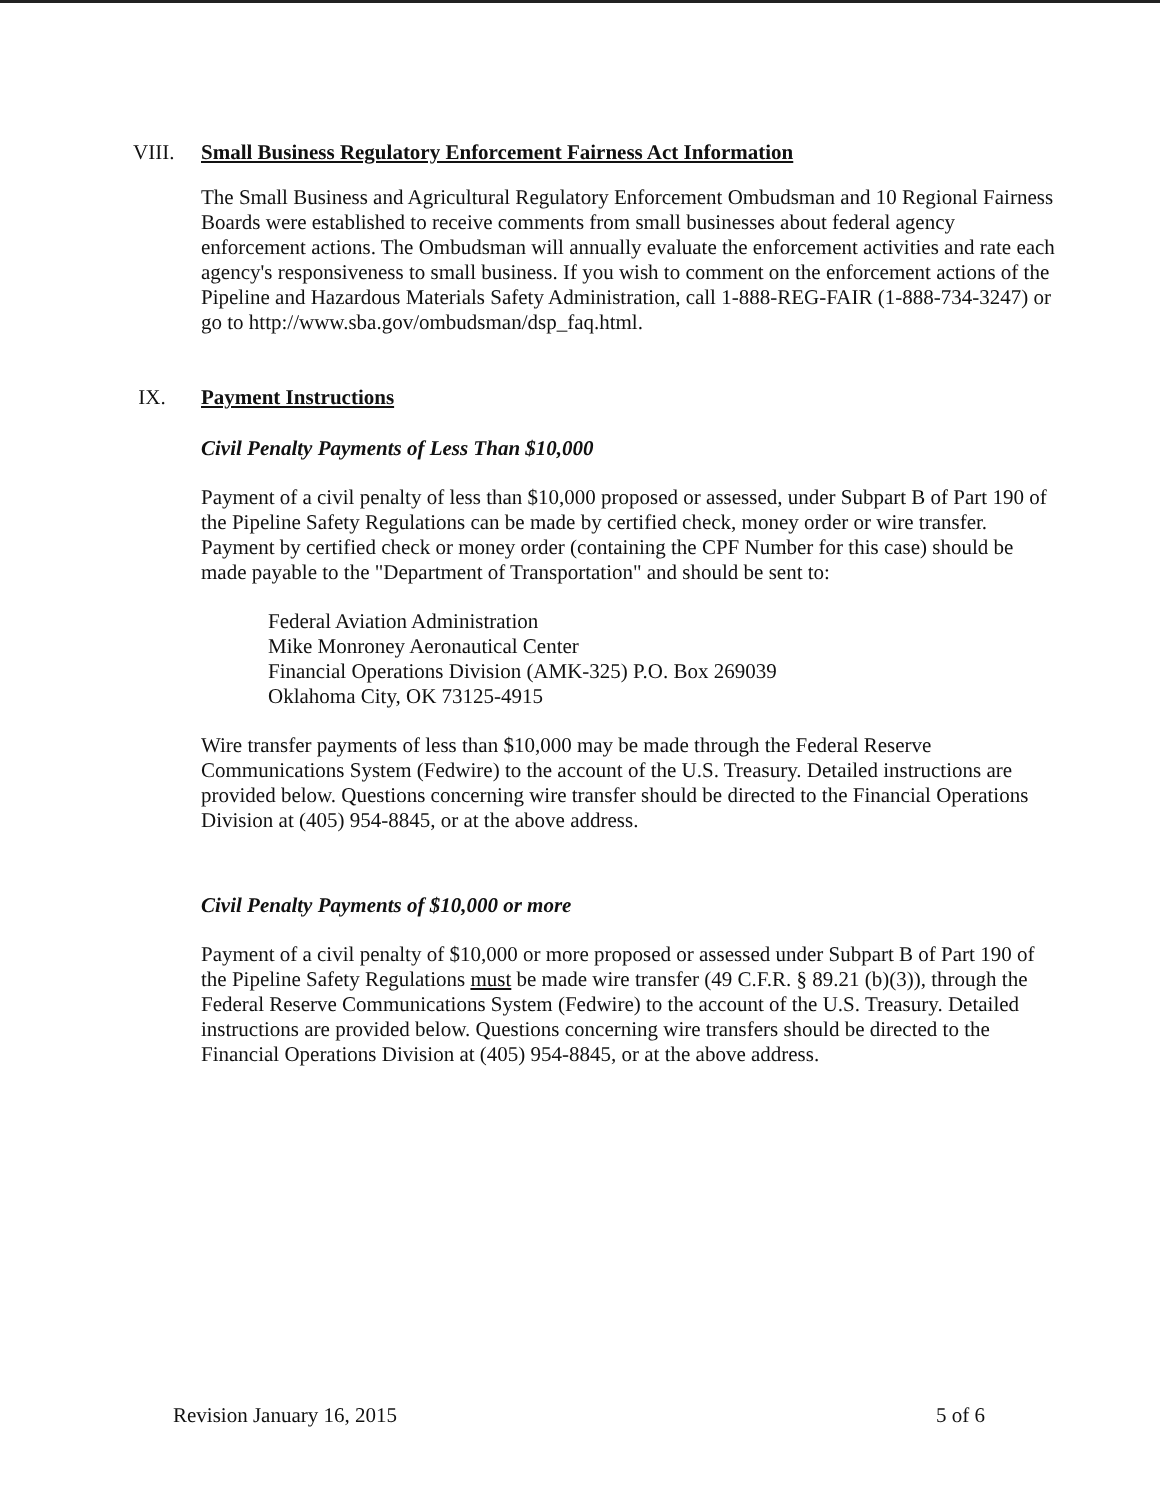VIII. Small Business Regulatory Enforcement Fairness Act Information
The Small Business and Agricultural Regulatory Enforcement Ombudsman and 10 Regional Fairness Boards were established to receive comments from small businesses about federal agency enforcement actions. The Ombudsman will annually evaluate the enforcement activities and rate each agency's responsiveness to small business. If you wish to comment on the enforcement actions of the Pipeline and Hazardous Materials Safety Administration, call 1-888-REG-FAIR (1-888-734-3247) or go to http://www.sba.gov/ombudsman/dsp_faq.html.
IX. Payment Instructions
Civil Penalty Payments of Less Than $10,000
Payment of a civil penalty of less than $10,000 proposed or assessed, under Subpart B of Part 190 of the Pipeline Safety Regulations can be made by certified check, money order or wire transfer. Payment by certified check or money order (containing the CPF Number for this case) should be made payable to the "Department of Transportation" and should be sent to:
Federal Aviation Administration
Mike Monroney Aeronautical Center
Financial Operations Division (AMK-325) P.O. Box 269039
Oklahoma City, OK 73125-4915
Wire transfer payments of less than $10,000 may be made through the Federal Reserve Communications System (Fedwire) to the account of the U.S. Treasury. Detailed instructions are provided below. Questions concerning wire transfer should be directed to the Financial Operations Division at (405) 954-8845, or at the above address.
Civil Penalty Payments of $10,000 or more
Payment of a civil penalty of $10,000 or more proposed or assessed under Subpart B of Part 190 of the Pipeline Safety Regulations must be made wire transfer (49 C.F.R. § 89.21 (b)(3)), through the Federal Reserve Communications System (Fedwire) to the account of the U.S. Treasury. Detailed instructions are provided below. Questions concerning wire transfers should be directed to the Financial Operations Division at (405) 954-8845, or at the above address.
Revision January 16, 2015 5 of 6